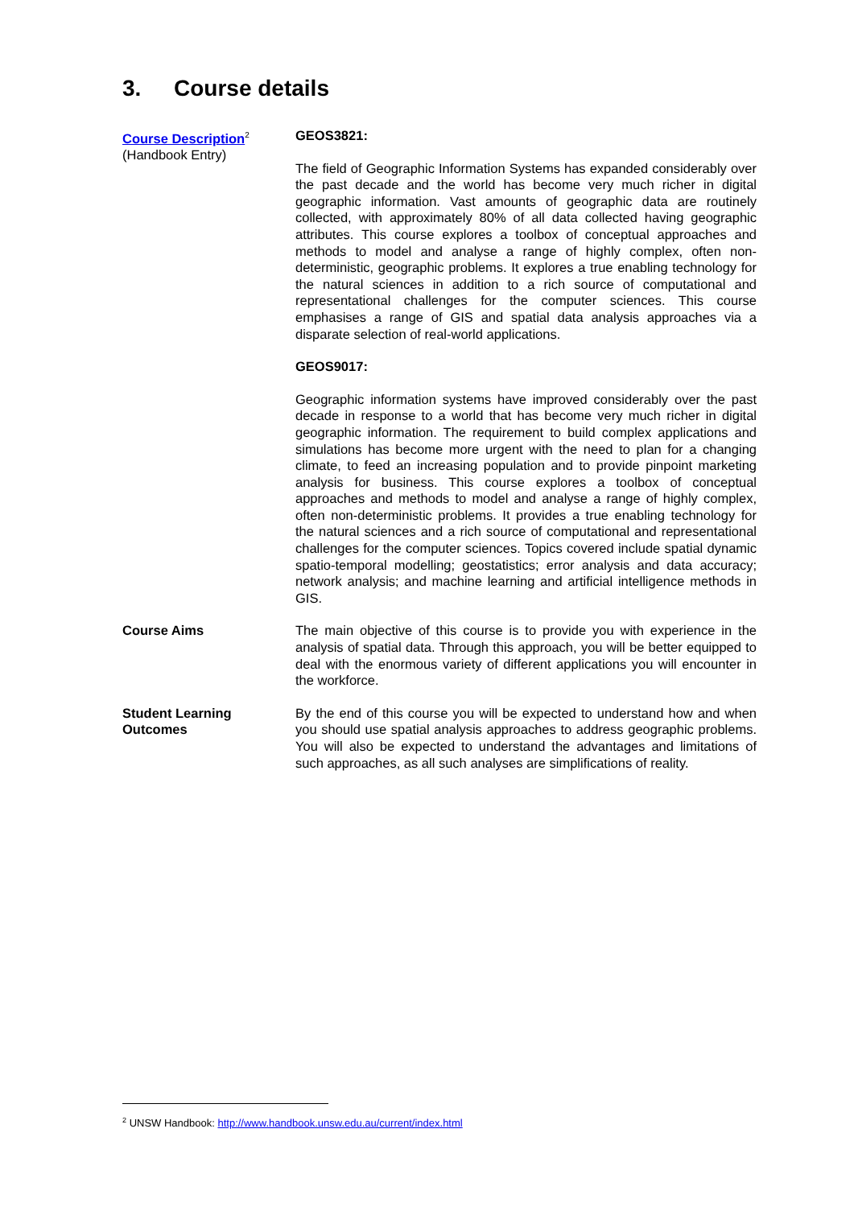3. Course details
Course Description<sup>2</sup>
(Handbook Entry)
GEOS3821:
The field of Geographic Information Systems has expanded considerably over the past decade and the world has become very much richer in digital geographic information. Vast amounts of geographic data are routinely collected, with approximately 80% of all data collected having geographic attributes. This course explores a toolbox of conceptual approaches and methods to model and analyse a range of highly complex, often non-deterministic, geographic problems. It explores a true enabling technology for the natural sciences in addition to a rich source of computational and representational challenges for the computer sciences. This course emphasises a range of GIS and spatial data analysis approaches via a disparate selection of real-world applications.
GEOS9017:
Geographic information systems have improved considerably over the past decade in response to a world that has become very much richer in digital geographic information. The requirement to build complex applications and simulations has become more urgent with the need to plan for a changing climate, to feed an increasing population and to provide pinpoint marketing analysis for business. This course explores a toolbox of conceptual approaches and methods to model and analyse a range of highly complex, often non-deterministic problems. It provides a true enabling technology for the natural sciences and a rich source of computational and representational challenges for the computer sciences. Topics covered include spatial dynamic spatio-temporal modelling; geostatistics; error analysis and data accuracy; network analysis; and machine learning and artificial intelligence methods in GIS.
Course Aims The main objective of this course is to provide you with experience in the analysis of spatial data. Through this approach, you will be better equipped to deal with the enormous variety of different applications you will encounter in the workforce.
Student Learning Outcomes
By the end of this course you will be expected to understand how and when you should use spatial analysis approaches to address geographic problems. You will also be expected to understand the advantages and limitations of such approaches, as all such analyses are simplifications of reality.
<sup>2</sup> UNSW Handbook: http://www.handbook.unsw.edu.au/current/index.html